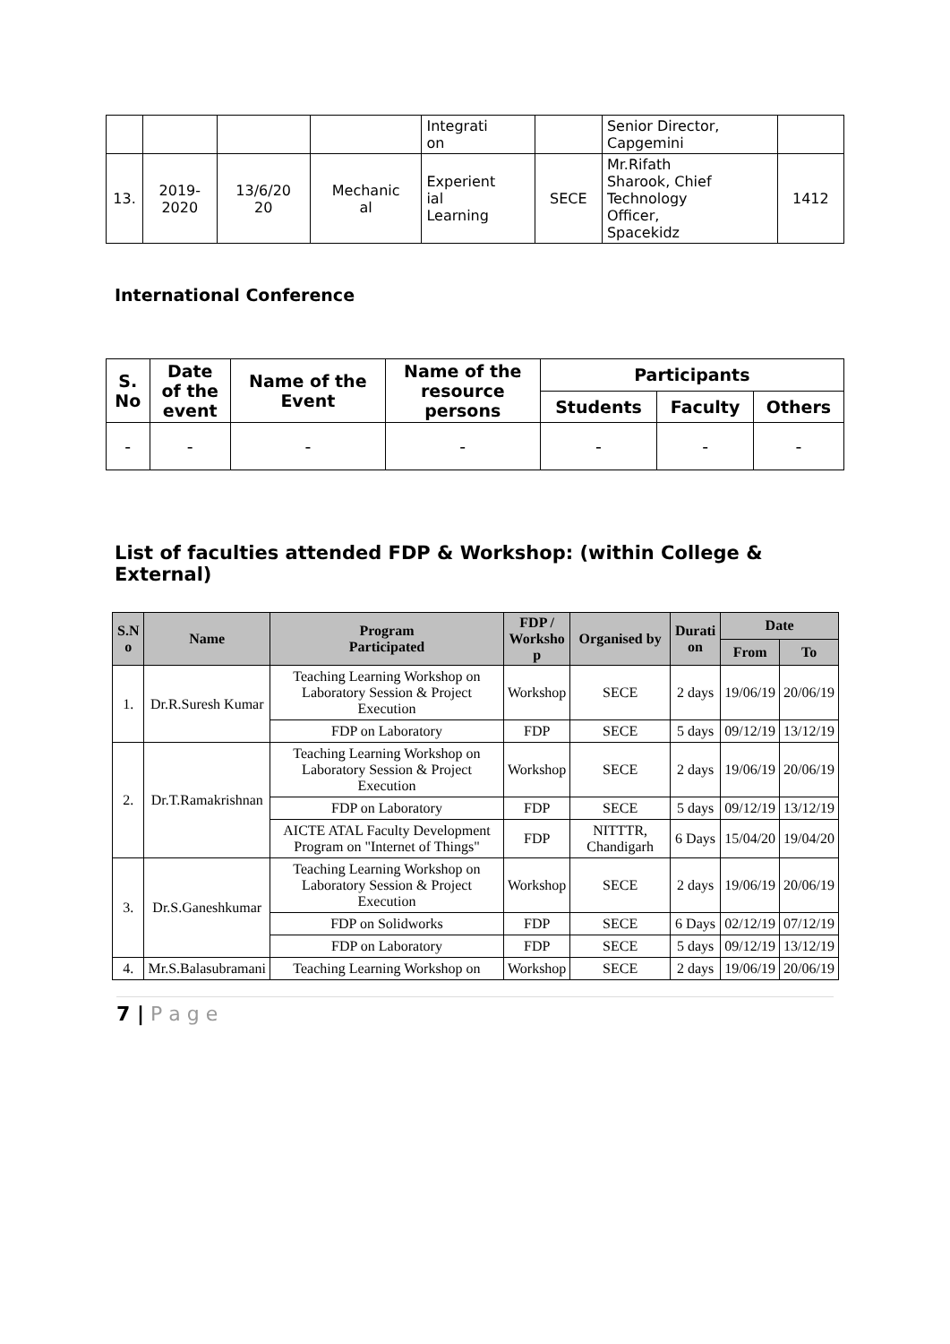| | | | | Integrati on | | Senior Director, Capgemini | |
| 13. | 2019- 2020 | 13/6/20 20 | Mechanic al | Experient ial Learning | SECE | Mr.Rifath Sharook, Chief Technology Officer, Spacekidz | 1412 |
International Conference
| S. No | Date of the event | Name of the Event | Name of the resource persons | Participants | | |
| --- | --- | --- | --- | --- | --- | --- |
| | | | | Students | Faculty | Others |
| - | - | - | - | - | - | - |
List of faculties attended FDP & Workshop: (within College &
External)
| S.N o | Name | Program Participated | FDP / Worksho p | Organised by | Durati on | Date | |
| --- | --- | --- | --- | --- | --- | --- | --- |
| | | | | | | From | To |
| 1. | Dr.R.Suresh Kumar | Teaching Learning Workshop on Laboratory Session & Project Execution | Workshop | SECE | 2 days | 19/06/19 | 20/06/19 |
| | | FDP on Laboratory | FDP | SECE | 5 days | 09/12/19 | 13/12/19 |
| 2. | Dr.T.Ramakrishnan | Teaching Learning Workshop on Laboratory Session & Project Execution | Workshop | SECE | 2 days | 19/06/19 | 20/06/19 |
| | | FDP on Laboratory | FDP | SECE | 5 days | 09/12/19 | 13/12/19 |
| | | AICTE ATAL Faculty Development Program on "Internet of Things" | FDP | NITTTR, Chandigarh | 6 Days | 15/04/20 | 19/04/20 |
| 3. | Dr.S.Ganeshkumar | Teaching Learning Workshop on Laboratory Session & Project Execution | Workshop | SECE | 2 days | 19/06/19 | 20/06/19 |
| | | FDP on Solidworks | FDP | SECE | 6 Days | 02/12/19 | 07/12/19 |
| | | FDP on Laboratory | FDP | SECE | 5 days | 09/12/19 | 13/12/19 |
| 4. | Mr.S.Balasubramani | Teaching Learning Workshop on | Workshop | SECE | 2 days | 19/06/19 | 20/06/19 |
7 | P a g e